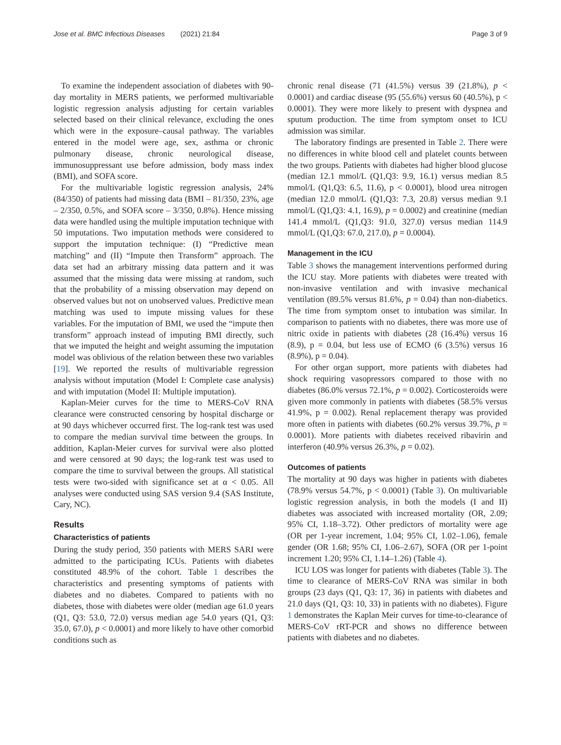Jose et al. BMC Infectious Diseases (2021) 21:84 Page 3 of 9
To examine the independent association of diabetes with 90-day mortality in MERS patients, we performed multivariable logistic regression analysis adjusting for certain variables selected based on their clinical relevance, excluding the ones which were in the exposure–causal pathway. The variables entered in the model were age, sex, asthma or chronic pulmonary disease, chronic neurological disease, immunosuppressant use before admission, body mass index (BMI), and SOFA score.
For the multivariable logistic regression analysis, 24% (84/350) of patients had missing data (BMI – 81/350, 23%, age – 2/350, 0.5%, and SOFA score – 3/350, 0.8%). Hence missing data were handled using the multiple imputation technique with 50 imputations. Two imputation methods were considered to support the imputation technique: (I) “Predictive mean matching” and (II) “Impute then Transform” approach. The data set had an arbitrary missing data pattern and it was assumed that the missing data were missing at random, such that the probability of a missing observation may depend on observed values but not on unobserved values. Predictive mean matching was used to impute missing values for these variables. For the imputation of BMI, we used the “impute then transform” approach instead of imputing BMI directly, such that we imputed the height and weight assuming the imputation model was oblivious of the relation between these two variables [19]. We reported the results of multivariable regression analysis without imputation (Model I: Complete case analysis) and with imputation (Model II: Multiple imputation).
Kaplan-Meier curves for the time to MERS-CoV RNA clearance were constructed censoring by hospital discharge or at 90 days whichever occurred first. The log-rank test was used to compare the median survival time between the groups. In addition, Kaplan-Meier curves for survival were also plotted and were censored at 90 days; the log-rank test was used to compare the time to survival between the groups. All statistical tests were two-sided with significance set at α < 0.05. All analyses were conducted using SAS version 9.4 (SAS Institute, Cary, NC).
Results
Characteristics of patients
During the study period, 350 patients with MERS SARI were admitted to the participating ICUs. Patients with diabetes constituted 48.9% of the cohort. Table 1 describes the characteristics and presenting symptoms of patients with diabetes and no diabetes. Compared to patients with no diabetes, those with diabetes were older (median age 61.0 years (Q1, Q3: 53.0, 72.0) versus median age 54.0 years (Q1, Q3: 35.0, 67.0), p < 0.0001) and more likely to have other comorbid conditions such as
chronic renal disease (71 (41.5%) versus 39 (21.8%), p < 0.0001) and cardiac disease (95 (55.6%) versus 60 (40.5%), p < 0.0001). They were more likely to present with dyspnea and sputum production. The time from symptom onset to ICU admission was similar.
The laboratory findings are presented in Table 2. There were no differences in white blood cell and platelet counts between the two groups. Patients with diabetes had higher blood glucose (median 12.1 mmol/L (Q1,Q3: 9.9, 16.1) versus median 8.5 mmol/L (Q1,Q3: 6.5, 11.6), p < 0.0001), blood urea nitrogen (median 12.0 mmol/L (Q1,Q3: 7.3, 20.8) versus median 9.1 mmol/L (Q1,Q3: 4.1, 16.9), p = 0.0002) and creatinine (median 141.4 mmol/L (Q1,Q3: 91.0, 327.0) versus median 114.9 mmol/L (Q1,Q3: 67.0, 217.0), p = 0.0004).
Management in the ICU
Table 3 shows the management interventions performed during the ICU stay. More patients with diabetes were treated with non-invasive ventilation and with invasive mechanical ventilation (89.5% versus 81.6%, p = 0.04) than non-diabetics. The time from symptom onset to intubation was similar. In comparison to patients with no diabetes, there was more use of nitric oxide in patients with diabetes (28 (16.4%) versus 16 (8.9), p = 0.04, but less use of ECMO (6 (3.5%) versus 16 (8.9%), p = 0.04).
For other organ support, more patients with diabetes had shock requiring vasopressors compared to those with no diabetes (86.0% versus 72.1%, p = 0.002). Corticosteroids were given more commonly in patients with diabetes (58.5% versus 41.9%, p = 0.002). Renal replacement therapy was provided more often in patients with diabetes (60.2% versus 39.7%, p = 0.0001). More patients with diabetes received ribavirin and interferon (40.9% versus 26.3%, p = 0.02).
Outcomes of patients
The mortality at 90 days was higher in patients with diabetes (78.9% versus 54.7%, p < 0.0001) (Table 3). On multivariable logistic regression analysis, in both the models (I and II) diabetes was associated with increased mortality (OR, 2.09; 95% CI, 1.18–3.72). Other predictors of mortality were age (OR per 1-year increment, 1.04; 95% CI, 1.02–1.06), female gender (OR 1.68; 95% CI, 1.06–2.67), SOFA (OR per 1-point increment 1.20; 95% CI, 1.14–1.26) (Table 4).
ICU LOS was longer for patients with diabetes (Table 3). The time to clearance of MERS-CoV RNA was similar in both groups (23 days (Q1, Q3: 17, 36) in patients with diabetes and 21.0 days (Q1, Q3: 10, 33) in patients with no diabetes). Figure 1 demonstrates the Kaplan Meir curves for time-to-clearance of MERS-CoV rRT-PCR and shows no difference between patients with diabetes and no diabetes.